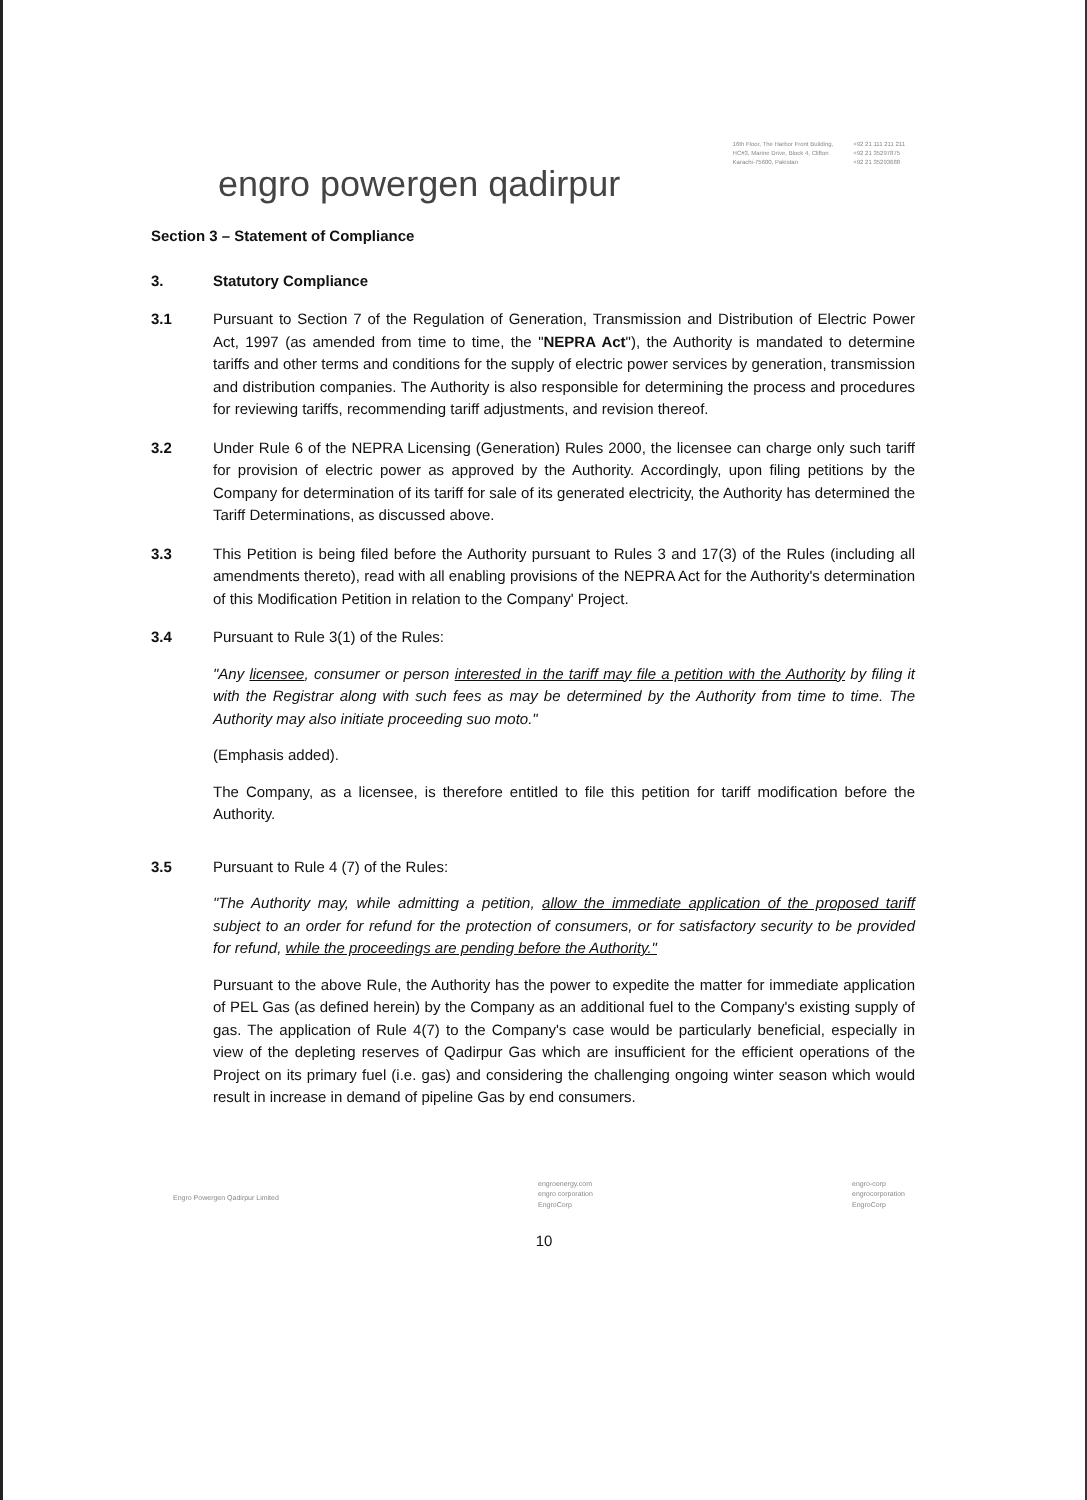16th Floor, The Harbor Front Building,
HC#3, Marine Drive, Block 4, Clifton
Karachi-75600, Pakistan
+92 21 111 211 211
+92 21 35297875
+92 21 35293688
engro powergen qadirpur
Section 3 – Statement of Compliance
3. Statutory Compliance
3.1 Pursuant to Section 7 of the Regulation of Generation, Transmission and Distribution of Electric Power Act, 1997 (as amended from time to time, the "NEPRA Act"), the Authority is mandated to determine tariffs and other terms and conditions for the supply of electric power services by generation, transmission and distribution companies. The Authority is also responsible for determining the process and procedures for reviewing tariffs, recommending tariff adjustments, and revision thereof.
3.2 Under Rule 6 of the NEPRA Licensing (Generation) Rules 2000, the licensee can charge only such tariff for provision of electric power as approved by the Authority. Accordingly, upon filing petitions by the Company for determination of its tariff for sale of its generated electricity, the Authority has determined the Tariff Determinations, as discussed above.
3.3 This Petition is being filed before the Authority pursuant to Rules 3 and 17(3) of the Rules (including all amendments thereto), read with all enabling provisions of the NEPRA Act for the Authority's determination of this Modification Petition in relation to the Company' Project.
3.4 Pursuant to Rule 3(1) of the Rules:
"Any licensee, consumer or person interested in the tariff may file a petition with the Authority by filing it with the Registrar along with such fees as may be determined by the Authority from time to time. The Authority may also initiate proceeding suo moto."
(Emphasis added).
The Company, as a licensee, is therefore entitled to file this petition for tariff modification before the Authority.
3.5 Pursuant to Rule 4 (7) of the Rules:
"The Authority may, while admitting a petition, allow the immediate application of the proposed tariff subject to an order for refund for the protection of consumers, or for satisfactory security to be provided for refund, while the proceedings are pending before the Authority."
Pursuant to the above Rule, the Authority has the power to expedite the matter for immediate application of PEL Gas (as defined herein) by the Company as an additional fuel to the Company's existing supply of gas. The application of Rule 4(7) to the Company's case would be particularly beneficial, especially in view of the depleting reserves of Qadirpur Gas which are insufficient for the efficient operations of the Project on its primary fuel (i.e. gas) and considering the challenging ongoing winter season which would result in increase in demand of pipeline Gas by end consumers.
Engro Powergen Qadirpur Limited
engroenergy.com
engro corporation
EngroCorp
engro-corp
engrocorporation
EngroCorp
10